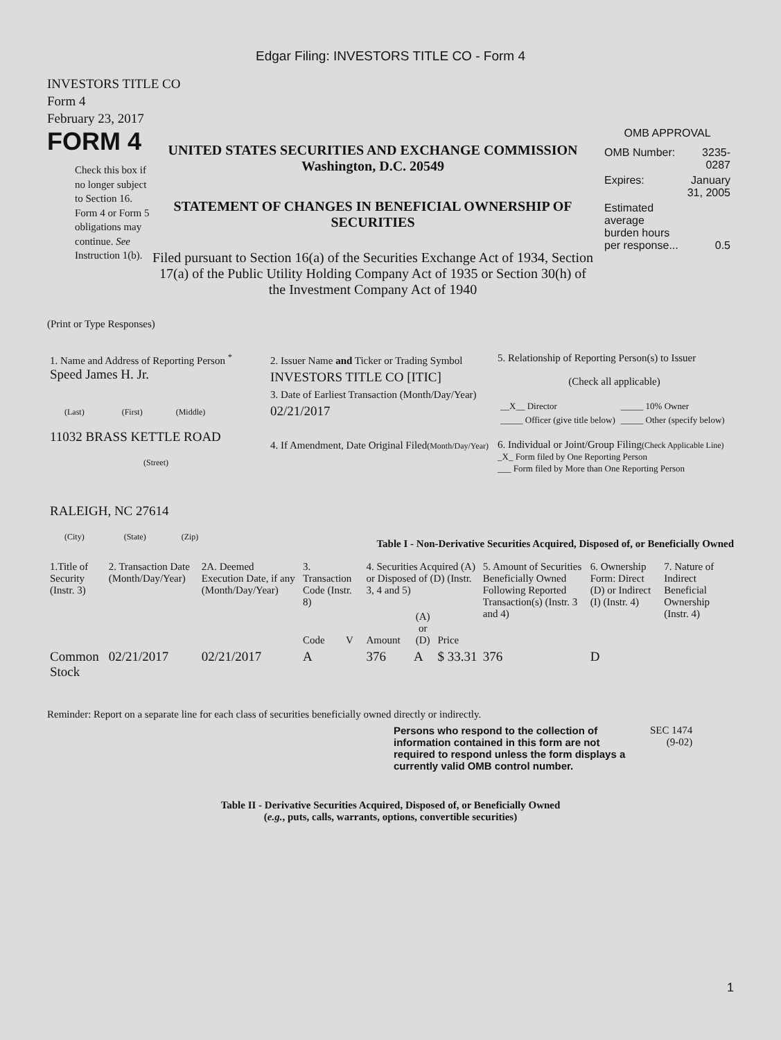Edgar Filing: INVESTORS TITLE CO - Form 4
INVESTORS TITLE CO
Form 4
February 23, 2017
FORM 4
Check this box if no longer subject to Section 16. Form 4 or Form 5 obligations may continue. See Instruction 1(b).
UNITED STATES SECURITIES AND EXCHANGE COMMISSION
Washington, D.C. 20549
STATEMENT OF CHANGES IN BENEFICIAL OWNERSHIP OF SECURITIES
Filed pursuant to Section 16(a) of the Securities Exchange Act of 1934, Section 17(a) of the Public Utility Holding Company Act of 1935 or Section 30(h) of the Investment Company Act of 1940
OMB APPROVAL
| OMB Number: | 3235-0287 |
| Expires: | January 31, 2005 |
| Estimated average burden hours per response... | 0.5 |
(Print or Type Responses)
| 1. Name and Address of Reporting Person <sup>*</sup> Speed James H. Jr. (Last) (First) (Middle) 11032 BRASS KETTLE ROAD (Street) RALEIGH, NC 27614 (City) (State) (Zip) | 2. Issuer Name and Ticker or Trading Symbol INVESTORS TITLE CO [ITIC] 3. Date of Earliest Transaction (Month/Day/Year) 02/21/2017 4. If Amendment, Date Original Filed (Month/Day/Year) | 5. Relationship of Reporting Person(s) to Issuer (Check all applicable) / __X__ Director / _____ 10% Owner / / _____ Officer (give title below) / _____ Other (specify below) / 6. Individual or Joint/Group Filing (Check Applicable Line) _X_ Form filed by One Reporting Person ___ Form filed by More than One Reporting Person |
Table I - Non-Derivative Securities Acquired, Disposed of, or Beneficially Owned
| 1.Title of Security (Instr. 3) | 2. Transaction Date (Month/Day/Year) | 2A. Deemed Execution Date, if any (Month/Day/Year) | 3. Transaction Code (Instr. 8) | | 4. Securities Acquired (A) or Disposed of (D) (Instr. 3, 4 and 5) | | | 5. Amount of Securities Beneficially Owned Following Reported Transaction(s) (Instr. 3 and 4) | 6. Ownership Form: Direct (D) or Indirect (I) (Instr. 4) | 7. Nature of Indirect Beneficial Ownership (Instr. 4) |
| --- | --- | --- | --- | --- | --- | --- | --- | --- | --- | --- |
| | | | Code | V | Amount | (A) or (D) | Price | | | |
| Common Stock | 02/21/2017 | 02/21/2017 | A | | 376 | A | $ 33.31 | 376 | D | |
Reminder: Report on a separate line for each class of securities beneficially owned directly or indirectly.
Persons who respond to the collection of information contained in this form are not required to respond unless the form displays a currently valid OMB control number.
SEC 1474
(9-02)
Table II - Derivative Securities Acquired, Disposed of, or Beneficially Owned
(e.g., puts, calls, warrants, options, convertible securities)
1